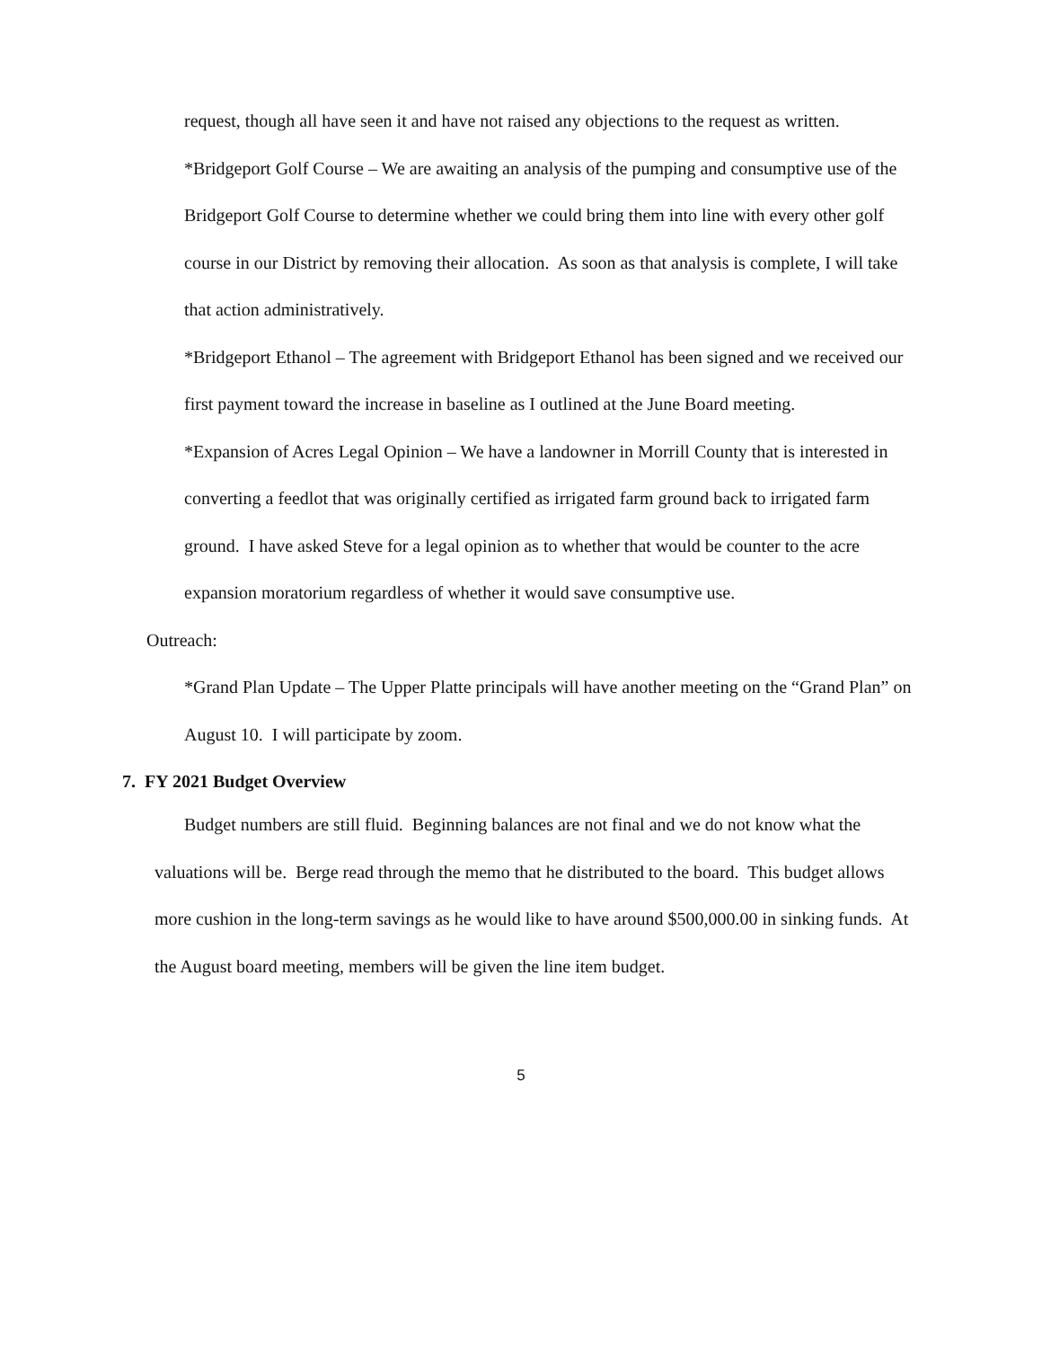request, though all have seen it and have not raised any objections to the request as written.
*Bridgeport Golf Course – We are awaiting an analysis of the pumping and consumptive use of the Bridgeport Golf Course to determine whether we could bring them into line with every other golf course in our District by removing their allocation. As soon as that analysis is complete, I will take that action administratively.
*Bridgeport Ethanol – The agreement with Bridgeport Ethanol has been signed and we received our first payment toward the increase in baseline as I outlined at the June Board meeting.
*Expansion of Acres Legal Opinion – We have a landowner in Morrill County that is interested in converting a feedlot that was originally certified as irrigated farm ground back to irrigated farm ground. I have asked Steve for a legal opinion as to whether that would be counter to the acre expansion moratorium regardless of whether it would save consumptive use.
Outreach:
*Grand Plan Update – The Upper Platte principals will have another meeting on the “Grand Plan” on August 10. I will participate by zoom.
7. FY 2021 Budget Overview
Budget numbers are still fluid. Beginning balances are not final and we do not know what the valuations will be. Berge read through the memo that he distributed to the board. This budget allows more cushion in the long-term savings as he would like to have around $500,000.00 in sinking funds. At the August board meeting, members will be given the line item budget.
5